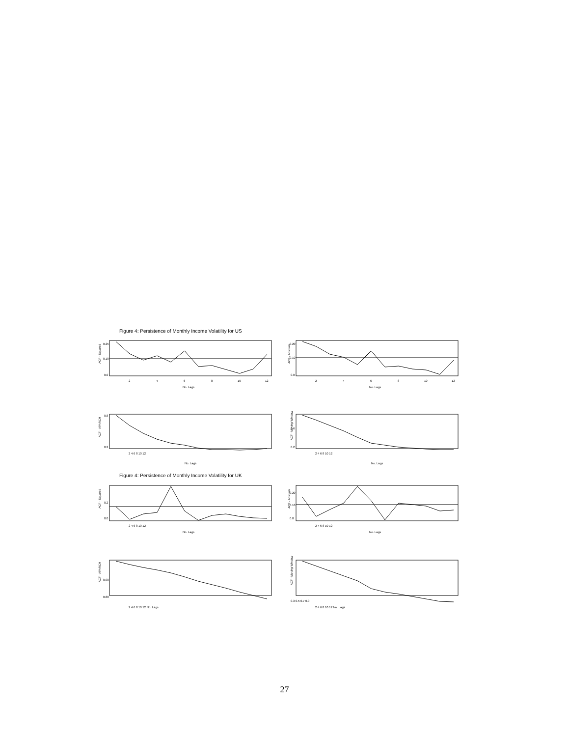Figure 4: Persistence of Monthly Income Volatility for US
ACF - Squared
ACF - Absolute
ACF - APARCH
ACF - Moving Window
0.0
0.10
0.25
0.0
0.10
0.20
0.2
0.8
0.2
0.6
2
4
6
8
10
12
No. Lags
2
4
6
8
10
12
No. Lags
2 4 6 8 10 12
2 4 6 8 10 12
No. Lags No. Lags
Figure 4: Persistence of Monthly Income Volatility for UK
ACF - Squared
ACF - Absolute
ACF - APARCH
ACF - Moving Window
0.0
0.2
0.0
0.10
0.20
0.80
0.90
0.3 0.5 0.7 0.9
2 4 6 8 10 12
2 4 6 8 10 12
No. Lags
No. Lags
2 4 6 8 10 12 No. Lags 2 4 6 8 10 12 No. Lags
27